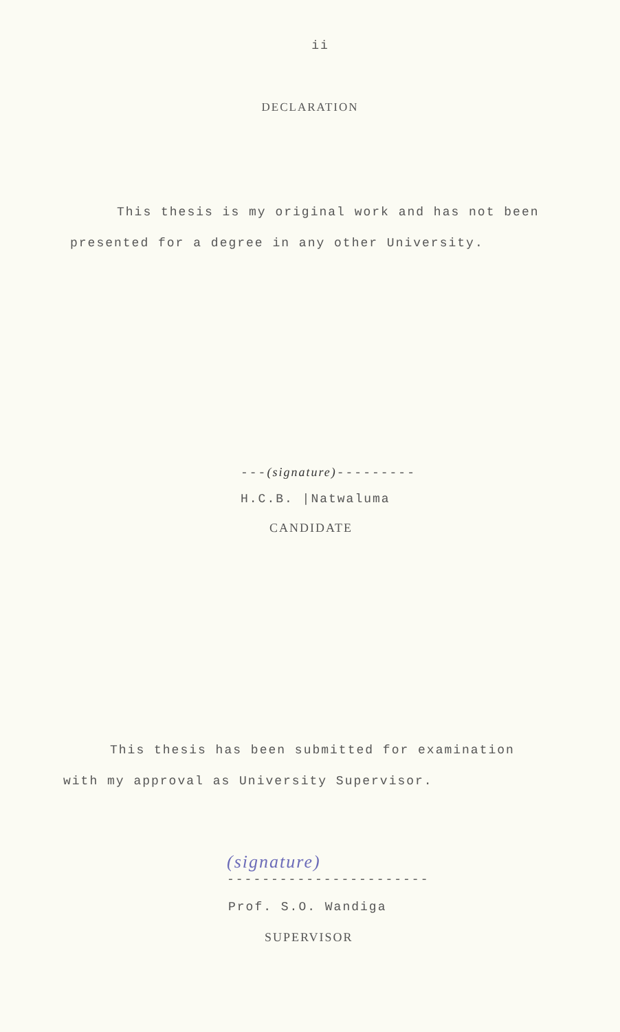ii
DECLARATION
This thesis is my original work and has not been
presented for a degree in any other University.
---(signature)---------
H.C.B. |Natwaluma
CANDIDATE
This thesis has been submitted for examination
with my approval as University Supervisor.
(signature)
-----------------------
Prof. S.O. Wandiga
SUPERVISOR